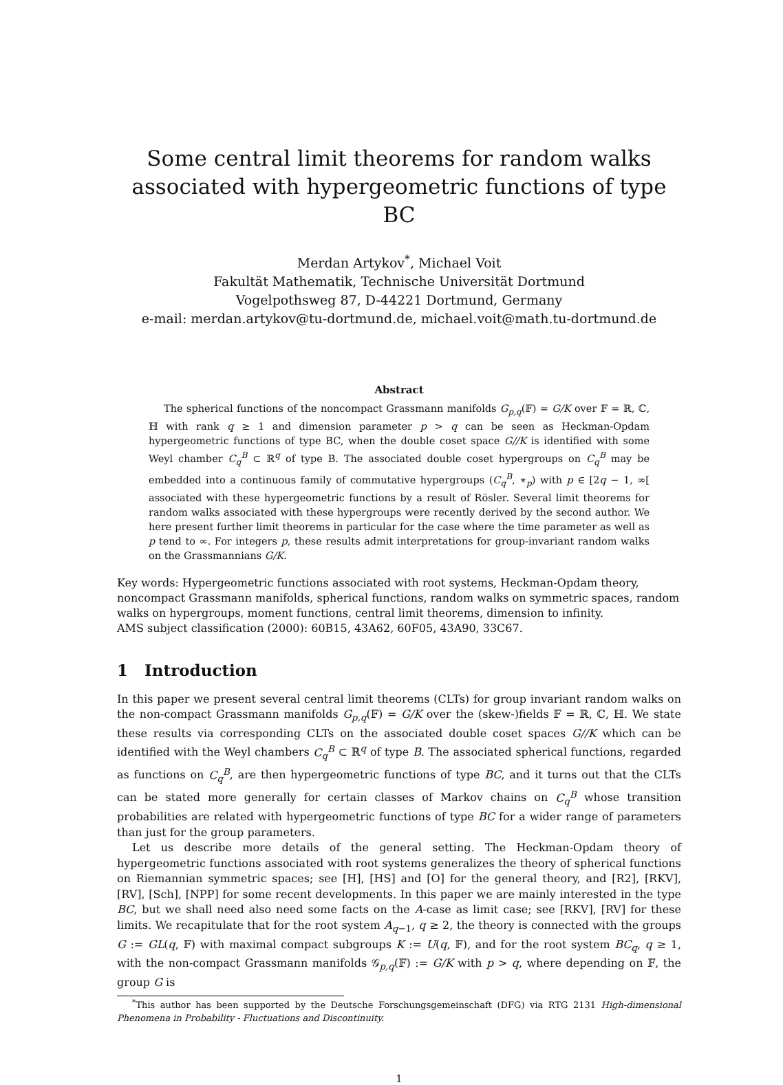Some central limit theorems for random walks associated with hypergeometric functions of type BC
Merdan Artykov<sup>*</sup>, Michael Voit
Fakultät Mathematik, Technische Universität Dortmund
Vogelpothsweg 87, D-44221 Dortmund, Germany
e-mail: merdan.artykov@tu-dortmund.de, michael.voit@math.tu-dortmund.de
Abstract
The spherical functions of the noncompact Grassmann manifolds G<sub>p,q</sub>(𝔽) = G/K over 𝔽 = ℝ, ℂ, ℍ with rank q ≥ 1 and dimension parameter p > q can be seen as Heckman-Opdam hypergeometric functions of type BC, when the double coset space G//K is identified with some Weyl chamber C<sub>q</sub><sup>B</sup> ⊂ ℝ<sup>q</sup> of type B. The associated double coset hypergroups on C<sub>q</sub><sup>B</sup> may be embedded into a continuous family of commutative hypergroups (C<sub>q</sub><sup>B</sup>, ∗<sub>p</sub>) with p ∈ [2q − 1, ∞[ associated with these hypergeometric functions by a result of Rösler. Several limit theorems for random walks associated with these hypergroups were recently derived by the second author. We here present further limit theorems in particular for the case where the time parameter as well as p tend to ∞. For integers p, these results admit interpretations for group-invariant random walks on the Grassmannians G/K.
Key words: Hypergeometric functions associated with root systems, Heckman-Opdam theory, noncompact Grassmann manifolds, spherical functions, random walks on symmetric spaces, random walks on hypergroups, moment functions, central limit theorems, dimension to infinity.
AMS subject classification (2000): 60B15, 43A62, 60F05, 43A90, 33C67.
1 Introduction
In this paper we present several central limit theorems (CLTs) for group invariant random walks on the non-compact Grassmann manifolds G<sub>p,q</sub>(𝔽) = G/K over the (skew-)fields 𝔽 = ℝ, ℂ, ℍ. We state these results via corresponding CLTs on the associated double coset spaces G//K which can be identified with the Weyl chambers C<sub>q</sub><sup>B</sup> ⊂ ℝ<sup>q</sup> of type B. The associated spherical functions, regarded as functions on C<sub>q</sub><sup>B</sup>, are then hypergeometric functions of type BC, and it turns out that the CLTs can be stated more generally for certain classes of Markov chains on C<sub>q</sub><sup>B</sup> whose transition probabilities are related with hypergeometric functions of type BC for a wider range of parameters than just for the group parameters.
Let us describe more details of the general setting. The Heckman-Opdam theory of hypergeometric functions associated with root systems generalizes the theory of spherical functions on Riemannian symmetric spaces; see [H], [HS] and [O] for the general theory, and [R2], [RKV], [RV], [Sch], [NPP] for some recent developments. In this paper we are mainly interested in the type BC, but we shall need also need some facts on the A-case as limit case; see [RKV], [RV] for these limits. We recapitulate that for the root system A<sub>q−1</sub>, q ≥ 2, the theory is connected with the groups G := GL(q, 𝔽) with maximal compact subgroups K := U(q, 𝔽), and for the root system BC<sub>q</sub>, q ≥ 1, with the non-compact Grassmann manifolds 𝒢<sub>p,q</sub>(𝔽) := G/K with p > q, where depending on 𝔽, the group G is
<sup>*</sup> This author has been supported by the Deutsche Forschungsgemeinschaft (DFG) via RTG 2131 High-dimensional Phenomena in Probability - Fluctuations and Discontinuity.
1